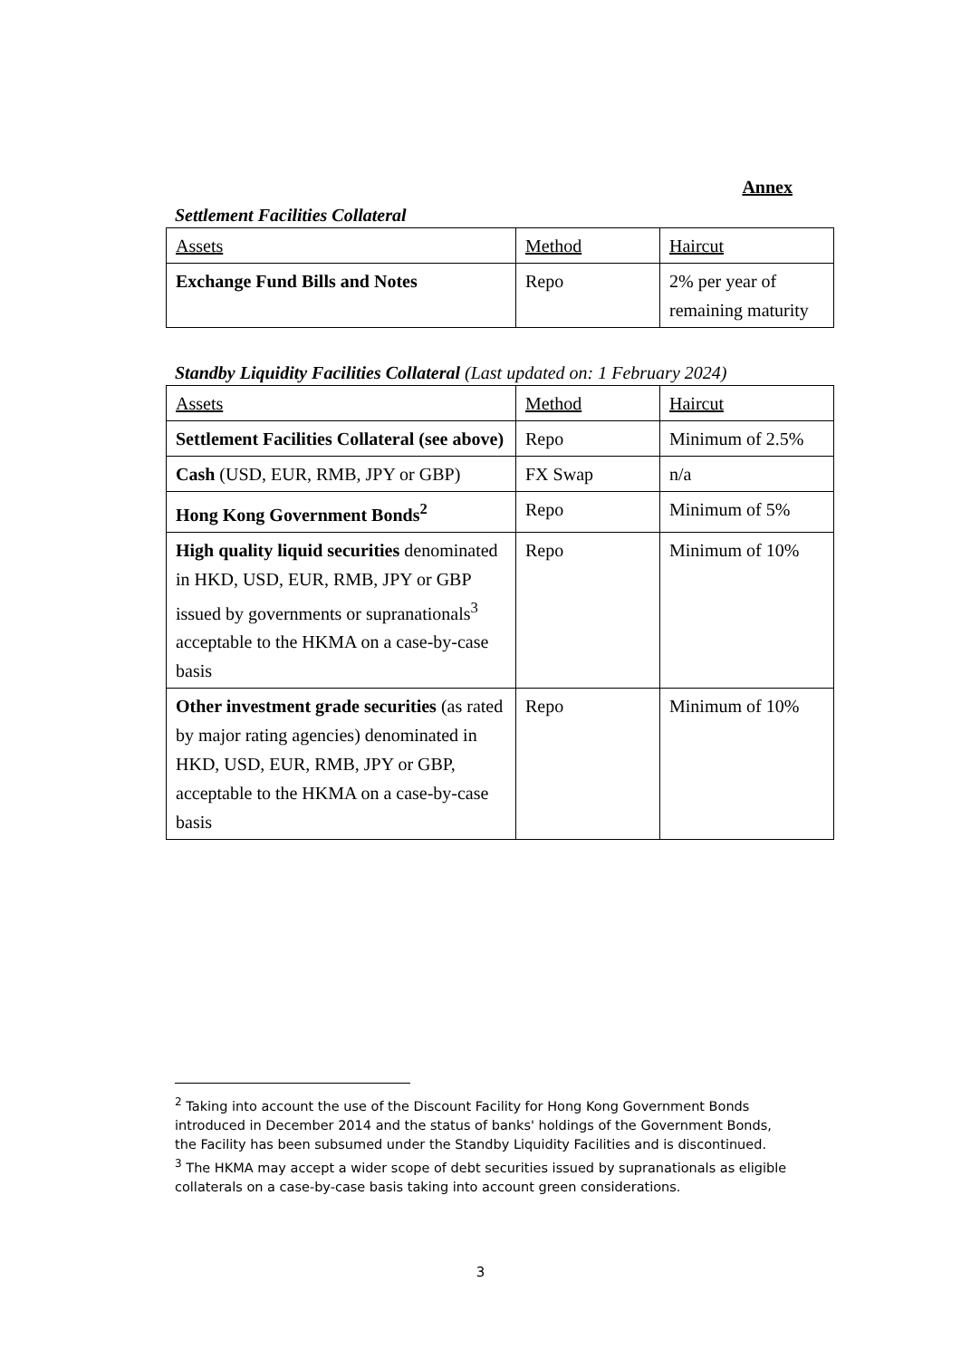Annex
Settlement Facilities Collateral
| Assets | Method | Haircut |
| Exchange Fund Bills and Notes | Repo | 2% per year of remaining maturity |
Standby Liquidity Facilities Collateral (Last updated on: 1 February 2024)
| Assets | Method | Haircut |
| Settlement Facilities Collateral (see above) | Repo | Minimum of 2.5% |
| Cash (USD, EUR, RMB, JPY or GBP) | FX Swap | n/a |
| Hong Kong Government Bonds<sup>2</sup> | Repo | Minimum of 5% |
| High quality liquid securities denominated in HKD, USD, EUR, RMB, JPY or GBP issued by governments or supranationals<sup>3</sup> acceptable to the HKMA on a case-by-case basis | Repo | Minimum of 10% |
| Other investment grade securities (as rated by major rating agencies) denominated in HKD, USD, EUR, RMB, JPY or GBP, acceptable to the HKMA on a case-by-case basis | Repo | Minimum of 10% |
<sup>2</sup> Taking into account the use of the Discount Facility for Hong Kong Government Bonds introduced in December 2014 and the status of banks' holdings of the Government Bonds, the Facility has been subsumed under the Standby Liquidity Facilities and is discontinued.
<sup>3</sup> The HKMA may accept a wider scope of debt securities issued by supranationals as eligible collaterals on a case-by-case basis taking into account green considerations.
3